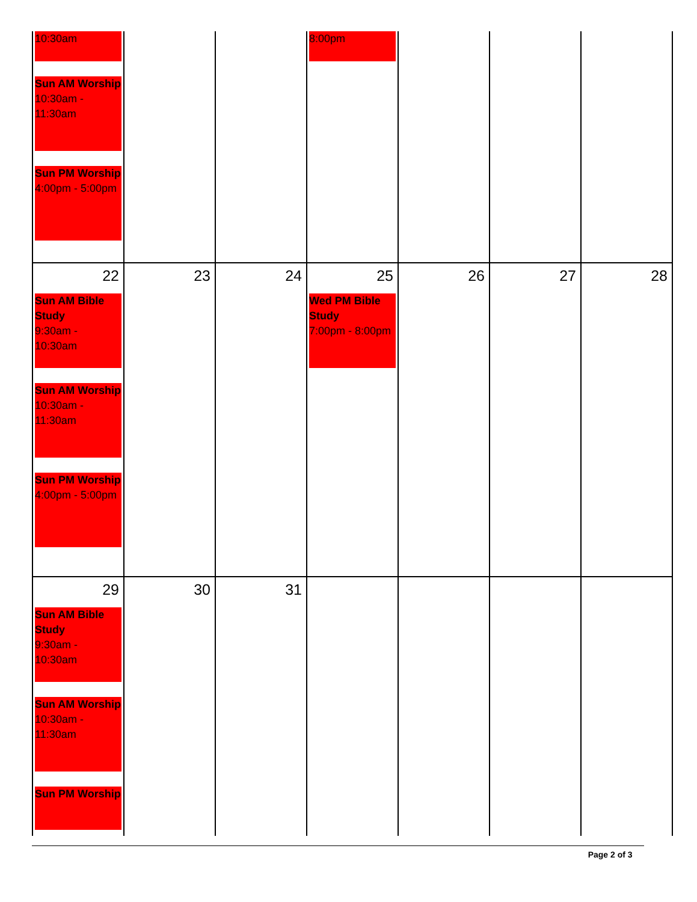| 10:30am Sun AM Worship 10:30am - 11:30am Sun PM Worship 4:00pm - 5:00pm | | | 8:00pm | | | |
| 22 Sun AM Bible Study 9:30am - 10:30am Sun AM Worship 10:30am - 11:30am Sun PM Worship 4:00pm - 5:00pm | 23 | 24 | 25 Wed PM Bible Study 7:00pm - 8:00pm | 26 | 27 | 28 |
| 29 Sun AM Bible Study 9:30am - 10:30am Sun AM Worship 10:30am - 11:30am Sun PM Worship | 30 | 31 | | | | |
Page 2 of 3